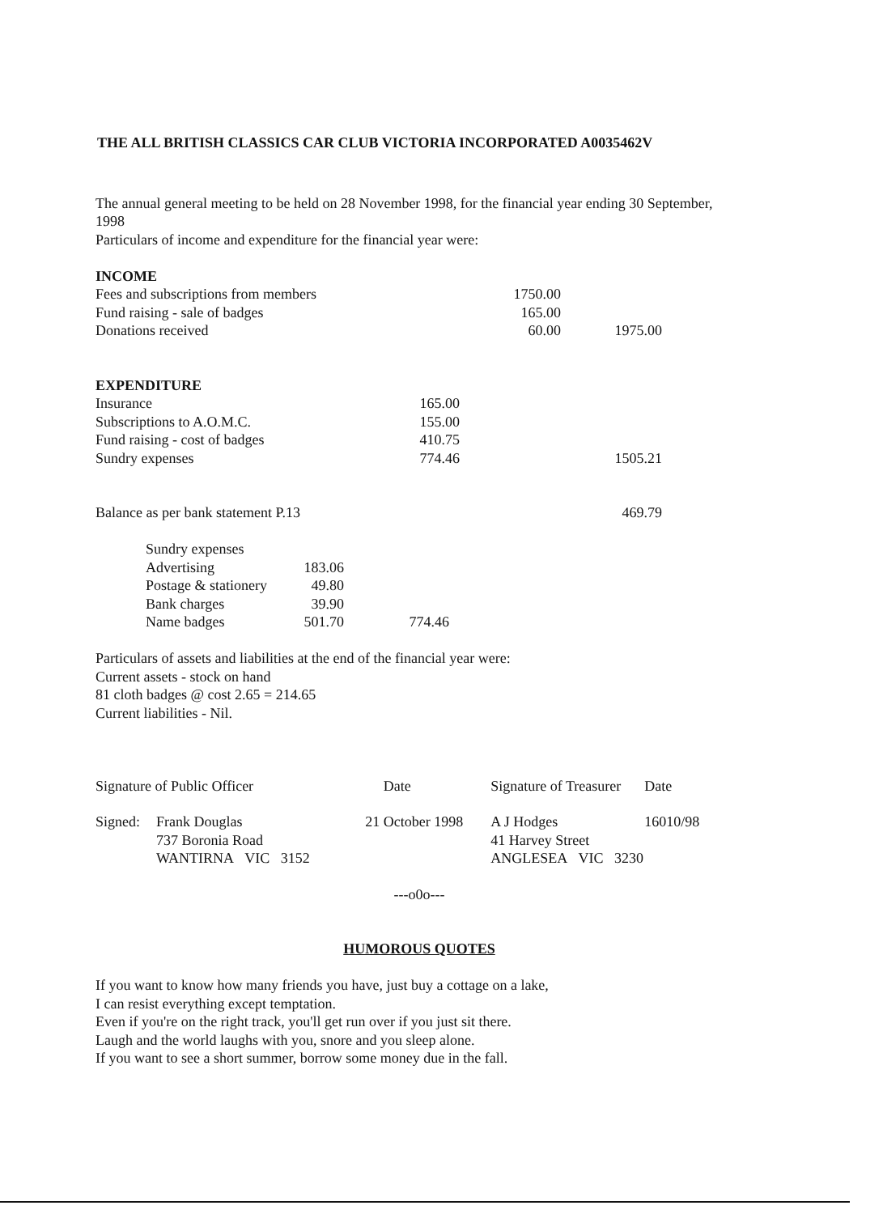THE ALL BRITISH CLASSICS CAR CLUB VICTORIA INCORPORATED A0035462V
The annual general meeting to be held on 28 November 1998, for the financial year ending 30 September, 1998
Particulars of income and expenditure for the financial year were:
| INCOME | | | |
| Fees and subscriptions from members | | 1750.00 | |
| Fund raising - sale of badges | | 165.00 | |
| Donations received | | 60.00 | 1975.00 |
| EXPENDITURE | | | |
| Insurance | 165.00 | | |
| Subscriptions to A.O.M.C. | 155.00 | | |
| Fund raising - cost of badges | 410.75 | | |
| Sundry expenses | 774.46 | | 1505.21 |
| Balance as per bank statement P.13 | | | 469.79 |
| Sundry expenses | | |
| Advertising | 183.06 | |
| Postage & stationery | 49.80 | |
| Bank charges | 39.90 | |
| Name badges | 501.70 | 774.46 |
Particulars of assets and liabilities at the end of the financial year were:
Current assets - stock on hand
81 cloth badges @ cost 2.65 = 214.65
Current liabilities - Nil.
| Signature of Public Officer | | Date | Signature of Treasurer | Date |
| Signed: | Frank Douglas | 21 October 1998 | A J Hodges | 16010/98 |
| | 737 Boronia Road | | 41 Harvey Street | |
| | WANTIRNA VIC 3152 | | ANGLESEA VIC 3230 | |
---o0o---
HUMOROUS QUOTES
If you want to know how many friends you have, just buy a cottage on a lake,
I can resist everything except temptation.
Even if you're on the right track, you'll get run over if you just sit there.
Laugh and the world laughs with you, snore and you sleep alone.
If you want to see a short summer, borrow some money due in the fall.